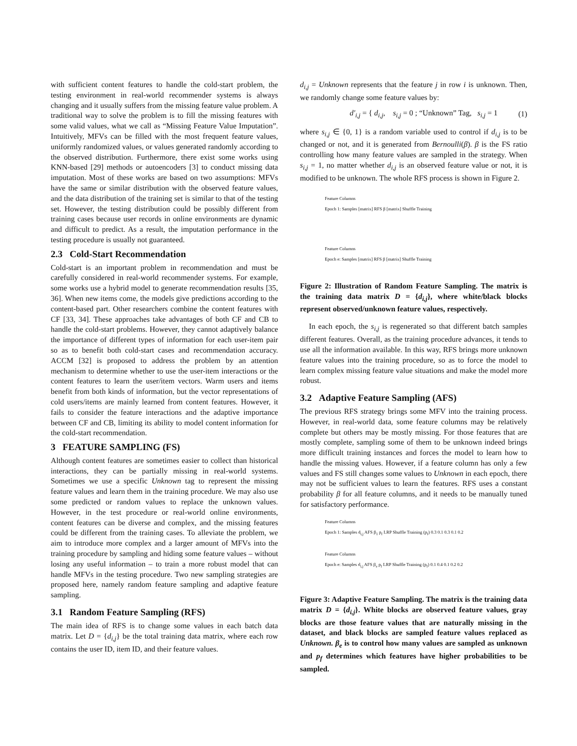with sufficient content features to handle the cold-start problem, the testing environment in real-world recommender systems is always changing and it usually suffers from the missing feature value problem. A traditional way to solve the problem is to fill the missing features with some valid values, what we call as “Missing Feature Value Imputation”. Intuitively, MFVs can be filled with the most frequent feature values, uniformly randomized values, or values generated randomly according to the observed distribution. Furthermore, there exist some works using KNN-based [29] methods or autoencoders [3] to conduct missing data imputation. Most of these works are based on two assumptions: MFVs have the same or similar distribution with the observed feature values, and the data distribution of the training set is similar to that of the testing set. However, the testing distribution could be possibly different from training cases because user records in online environments are dynamic and difficult to predict. As a result, the imputation performance in the testing procedure is usually not guaranteed.
2.3 Cold-Start Recommendation
Cold-start is an important problem in recommendation and must be carefully considered in real-world recommender systems. For example, some works use a hybrid model to generate recommendation results [35, 36]. When new items come, the models give predictions according to the content-based part. Other researchers combine the content features with CF [33, 34]. These approaches take advantages of both CF and CB to handle the cold-start problems. However, they cannot adaptively balance the importance of different types of information for each user-item pair so as to benefit both cold-start cases and recommendation accuracy. ACCM [32] is proposed to address the problem by an attention mechanism to determine whether to use the user-item interactions or the content features to learn the user/item vectors. Warm users and items benefit from both kinds of information, but the vector representations of cold users/items are mainly learned from content features. However, it fails to consider the feature interactions and the adaptive importance between CF and CB, limiting its ability to model content information for the cold-start recommendation.
3 FEATURE SAMPLING (FS)
Although content features are sometimes easier to collect than historical interactions, they can be partially missing in real-world systems. Sometimes we use a specific Unknown tag to represent the missing feature values and learn them in the training procedure. We may also use some predicted or random values to replace the unknown values. However, in the test procedure or real-world online environments, content features can be diverse and complex, and the missing features could be different from the training cases. To alleviate the problem, we aim to introduce more complex and a larger amount of MFVs into the training procedure by sampling and hiding some feature values – without losing any useful information – to train a more robust model that can handle MFVs in the testing procedure. Two new sampling strategies are proposed here, namely random feature sampling and adaptive feature sampling.
3.1 Random Feature Sampling (RFS)
The main idea of RFS is to change some values in each batch data matrix. Let D = {d<sub>i,j</sub>} be the total training data matrix, where each row contains the user ID, item ID, and their feature values.
d<sub>i,j</sub> = Unknown represents that the feature j in row i is unknown. Then, we randomly change some feature values by:
d′<sub>i,j</sub> = { d<sub>i,j</sub>, s<sub>i,j</sub> = 0 ; “Unknown” Tag, s<sub>i,j</sub> = 1 (1)
where s<sub>i,j</sub> ∈ {0, 1} is a random variable used to control if d<sub>i,j</sub> is to be changed or not, and it is generated from Bernoulli(β). β is the FS ratio controlling how many feature values are sampled in the strategy. When s<sub>i,j</sub> = 1, no matter whether d<sub>i,j</sub> is an observed feature value or not, it is modified to be unknown. The whole RFS process is shown in Figure 2.
Feature Columns
Epoch 1: Samples [matrix] RFS β [matrix] Shuffle Training
Feature Columns
Epoch e: Samples [matrix] RFS β [matrix] Shuffle Training
Figure 2: Illustration of Random Feature Sampling. The matrix is the training data matrix D = {d<sub>i,j</sub>}, where white/black blocks represent observed/unknown feature values, respectively.
In each epoch, the s<sub>i,j</sub> is regenerated so that different batch samples different features. Overall, as the training procedure advances, it tends to use all the information available. In this way, RFS brings more unknown feature values into the training procedure, so as to force the model to learn complex missing feature value situations and make the model more robust.
3.2 Adaptive Feature Sampling (AFS)
The previous RFS strategy brings some MFV into the training process. However, in real-world data, some feature columns may be relatively complete but others may be mostly missing. For those features that are mostly complete, sampling some of them to be unknown indeed brings more difficult training instances and forces the model to learn how to handle the missing values. However, if a feature column has only a few values and FS still changes some values to Unknown in each epoch, there may not be sufficient values to learn the features. RFS uses a constant probability β for all feature columns, and it needs to be manually tuned for satisfactory performance.
Feature Columns
Epoch 1: Samples d<sub>i,j</sub> AFS β<sub>1</sub> p<sub>f</sub> LRP Shuffle Training (p<sub>f</sub>) 0.3 0.1 0.3 0.1 0.2
Feature Columns
Epoch e: Samples d<sub>i,j</sub> AFS β<sub>e</sub> p<sub>f</sub> LRP Shuffle Training (p<sub>f</sub>) 0.1 0.4 0.1 0.2 0.2
Figure 3: Adaptive Feature Sampling. The matrix is the training data matrix D = {d<sub>i,j</sub>}. White blocks are observed feature values, gray blocks are those feature values that are naturally missing in the dataset, and black blocks are sampled feature values replaced as Unknown. β<sub>e</sub> is to control how many values are sampled as unknown and p<sub>f</sub> determines which features have higher probabilities to be sampled.